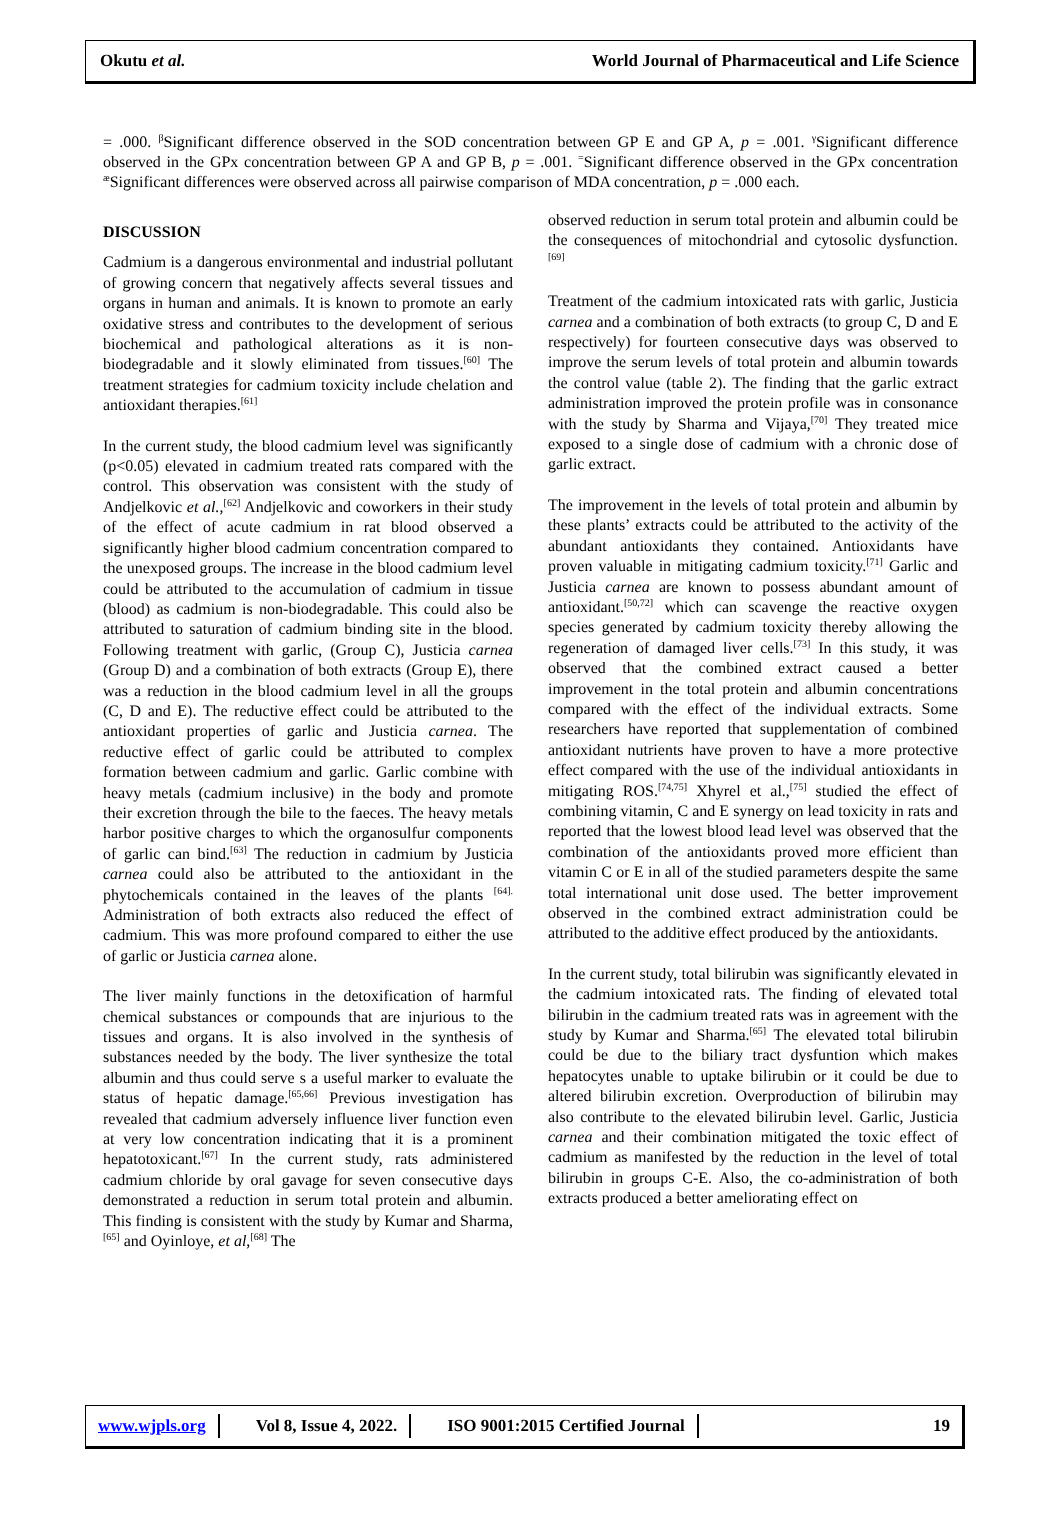Okutu et al. World Journal of Pharmaceutical and Life Science
= .000. <sup>β</sup>Significant difference observed in the SOD concentration between GP E and GP A, p = .001. <sup>γ</sup>Significant difference observed in the GPx concentration between GP A and GP B, p = .001. <sup>=</sup>Significant difference observed in the GPx concentration <sup>æ</sup>Significant differences were observed across all pairwise comparison of MDA concentration, p = .000 each.
DISCUSSION
Cadmium is a dangerous environmental and industrial pollutant of growing concern that negatively affects several tissues and organs in human and animals. It is known to promote an early oxidative stress and contributes to the development of serious biochemical and pathological alterations as it is non-biodegradable and it slowly eliminated from tissues.<sup>[60]</sup> The treatment strategies for cadmium toxicity include chelation and antioxidant therapies.<sup>[61]</sup>
In the current study, the blood cadmium level was significantly (p<0.05) elevated in cadmium treated rats compared with the control. This observation was consistent with the study of Andjelkovic et al.,<sup>[62]</sup> Andjelkovic and coworkers in their study of the effect of acute cadmium in rat blood observed a significantly higher blood cadmium concentration compared to the unexposed groups. The increase in the blood cadmium level could be attributed to the accumulation of cadmium in tissue (blood) as cadmium is non-biodegradable. This could also be attributed to saturation of cadmium binding site in the blood. Following treatment with garlic, (Group C), Justicia carnea (Group D) and a combination of both extracts (Group E), there was a reduction in the blood cadmium level in all the groups (C, D and E). The reductive effect could be attributed to the antioxidant properties of garlic and Justicia carnea. The reductive effect of garlic could be attributed to complex formation between cadmium and garlic. Garlic combine with heavy metals (cadmium inclusive) in the body and promote their excretion through the bile to the faeces. The heavy metals harbor positive charges to which the organosulfur components of garlic can bind.<sup>[63]</sup> The reduction in cadmium by Justicia carnea could also be attributed to the antioxidant in the phytochemicals contained in the leaves of the plants <sup>[64].</sup> Administration of both extracts also reduced the effect of cadmium. This was more profound compared to either the use of garlic or Justicia carnea alone.
The liver mainly functions in the detoxification of harmful chemical substances or compounds that are injurious to the tissues and organs. It is also involved in the synthesis of substances needed by the body. The liver synthesize the total albumin and thus could serve s a useful marker to evaluate the status of hepatic damage.<sup>[65,66]</sup> Previous investigation has revealed that cadmium adversely influence liver function even at very low concentration indicating that it is a prominent hepatotoxicant.<sup>[67]</sup> In the current study, rats administered cadmium chloride by oral gavage for seven consecutive days demonstrated a reduction in serum total protein and albumin. This finding is consistent with the study by Kumar and Sharma,<sup>[65]</sup> and Oyinloye, et al,<sup>[68]</sup> The
observed reduction in serum total protein and albumin could be the consequences of mitochondrial and cytosolic dysfunction.<sup>[69]</sup>
Treatment of the cadmium intoxicated rats with garlic, Justicia carnea and a combination of both extracts (to group C, D and E respectively) for fourteen consecutive days was observed to improve the serum levels of total protein and albumin towards the control value (table 2). The finding that the garlic extract administration improved the protein profile was in consonance with the study by Sharma and Vijaya,<sup>[70]</sup> They treated mice exposed to a single dose of cadmium with a chronic dose of garlic extract.
The improvement in the levels of total protein and albumin by these plants’ extracts could be attributed to the activity of the abundant antioxidants they contained. Antioxidants have proven valuable in mitigating cadmium toxicity.<sup>[71]</sup> Garlic and Justicia carnea are known to possess abundant amount of antioxidant.<sup>[50,72]</sup> which can scavenge the reactive oxygen species generated by cadmium toxicity thereby allowing the regeneration of damaged liver cells.<sup>[73]</sup> In this study, it was observed that the combined extract caused a better improvement in the total protein and albumin concentrations compared with the effect of the individual extracts. Some researchers have reported that supplementation of combined antioxidant nutrients have proven to have a more protective effect compared with the use of the individual antioxidants in mitigating ROS.<sup>[74,75]</sup> Xhyrel et al.,<sup>[75]</sup> studied the effect of combining vitamin, C and E synergy on lead toxicity in rats and reported that the lowest blood lead level was observed that the combination of the antioxidants proved more efficient than vitamin C or E in all of the studied parameters despite the same total international unit dose used. The better improvement observed in the combined extract administration could be attributed to the additive effect produced by the antioxidants.
In the current study, total bilirubin was significantly elevated in the cadmium intoxicated rats. The finding of elevated total bilirubin in the cadmium treated rats was in agreement with the study by Kumar and Sharma.<sup>[65]</sup> The elevated total bilirubin could be due to the biliary tract dysfuntion which makes hepatocytes unable to uptake bilirubin or it could be due to altered bilirubin excretion. Overproduction of bilirubin may also contribute to the elevated bilirubin level. Garlic, Justicia carnea and their combination mitigated the toxic effect of cadmium as manifested by the reduction in the level of total bilirubin in groups C-E. Also, the co-administration of both extracts produced a better ameliorating effect on
www.wjpls.org Vol 8, Issue 4, 2022. ISO 9001:2015 Certified Journal 19